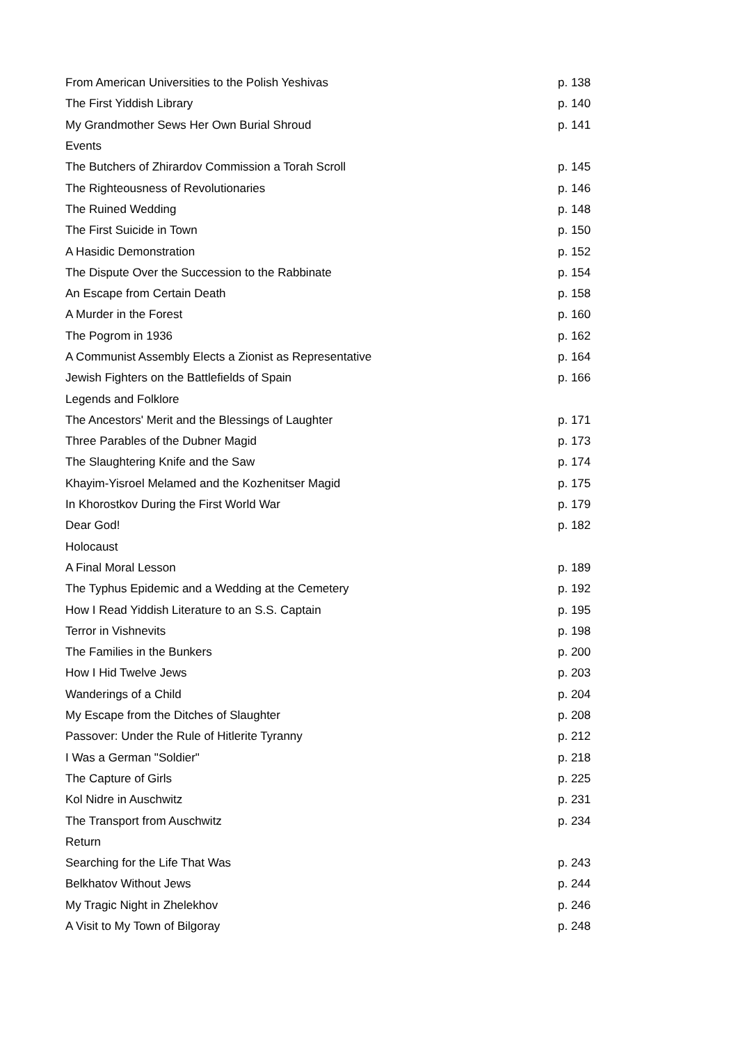| From American Universities to the Polish Yeshivas | p. 138 |
| The First Yiddish Library | p. 140 |
| My Grandmother Sews Her Own Burial Shroud | p. 141 |
| Events | |
| The Butchers of Zhirardov Commission a Torah Scroll | p. 145 |
| The Righteousness of Revolutionaries | p. 146 |
| The Ruined Wedding | p. 148 |
| The First Suicide in Town | p. 150 |
| A Hasidic Demonstration | p. 152 |
| The Dispute Over the Succession to the Rabbinate | p. 154 |
| An Escape from Certain Death | p. 158 |
| A Murder in the Forest | p. 160 |
| The Pogrom in 1936 | p. 162 |
| A Communist Assembly Elects a Zionist as Representative | p. 164 |
| Jewish Fighters on the Battlefields of Spain | p. 166 |
| Legends and Folklore | |
| The Ancestors' Merit and the Blessings of Laughter | p. 171 |
| Three Parables of the Dubner Magid | p. 173 |
| The Slaughtering Knife and the Saw | p. 174 |
| Khayim-Yisroel Melamed and the Kozhenitser Magid | p. 175 |
| In Khorostkov During the First World War | p. 179 |
| Dear God! | p. 182 |
| Holocaust | |
| A Final Moral Lesson | p. 189 |
| The Typhus Epidemic and a Wedding at the Cemetery | p. 192 |
| How I Read Yiddish Literature to an S.S. Captain | p. 195 |
| Terror in Vishnevits | p. 198 |
| The Families in the Bunkers | p. 200 |
| How I Hid Twelve Jews | p. 203 |
| Wanderings of a Child | p. 204 |
| My Escape from the Ditches of Slaughter | p. 208 |
| Passover: Under the Rule of Hitlerite Tyranny | p. 212 |
| I Was a German "Soldier" | p. 218 |
| The Capture of Girls | p. 225 |
| Kol Nidre in Auschwitz | p. 231 |
| The Transport from Auschwitz | p. 234 |
| Return | |
| Searching for the Life That Was | p. 243 |
| Belkhatov Without Jews | p. 244 |
| My Tragic Night in Zhelekhov | p. 246 |
| A Visit to My Town of Bilgoray | p. 248 |